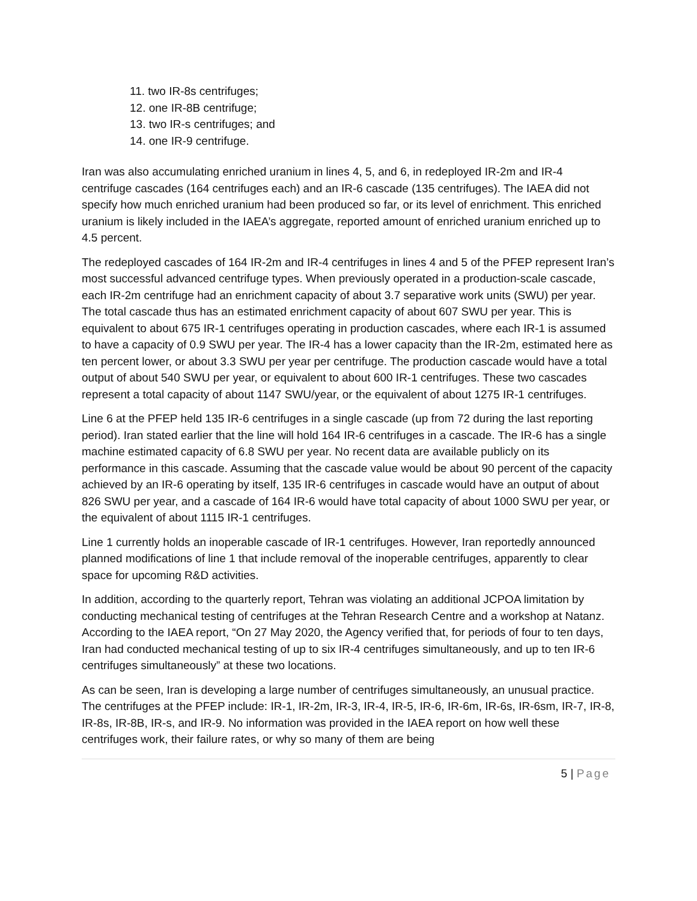11. two IR-8s centrifuges;
12. one IR-8B centrifuge;
13. two IR-s centrifuges; and
14. one IR-9 centrifuge.
Iran was also accumulating enriched uranium in lines 4, 5, and 6, in redeployed IR-2m and IR-4 centrifuge cascades (164 centrifuges each) and an IR-6 cascade (135 centrifuges). The IAEA did not specify how much enriched uranium had been produced so far, or its level of enrichment. This enriched uranium is likely included in the IAEA’s aggregate, reported amount of enriched uranium enriched up to 4.5 percent.
The redeployed cascades of 164 IR-2m and IR-4 centrifuges in lines 4 and 5 of the PFEP represent Iran’s most successful advanced centrifuge types. When previously operated in a production-scale cascade, each IR-2m centrifuge had an enrichment capacity of about 3.7 separative work units (SWU) per year. The total cascade thus has an estimated enrichment capacity of about 607 SWU per year. This is equivalent to about 675 IR-1 centrifuges operating in production cascades, where each IR-1 is assumed to have a capacity of 0.9 SWU per year. The IR-4 has a lower capacity than the IR-2m, estimated here as ten percent lower, or about 3.3 SWU per year per centrifuge. The production cascade would have a total output of about 540 SWU per year, or equivalent to about 600 IR-1 centrifuges. These two cascades represent a total capacity of about 1147 SWU/year, or the equivalent of about 1275 IR-1 centrifuges.
Line 6 at the PFEP held 135 IR-6 centrifuges in a single cascade (up from 72 during the last reporting period). Iran stated earlier that the line will hold 164 IR-6 centrifuges in a cascade. The IR-6 has a single machine estimated capacity of 6.8 SWU per year. No recent data are available publicly on its performance in this cascade. Assuming that the cascade value would be about 90 percent of the capacity achieved by an IR-6 operating by itself, 135 IR-6 centrifuges in cascade would have an output of about 826 SWU per year, and a cascade of 164 IR-6 would have total capacity of about 1000 SWU per year, or the equivalent of about 1115 IR-1 centrifuges.
Line 1 currently holds an inoperable cascade of IR-1 centrifuges. However, Iran reportedly announced planned modifications of line 1 that include removal of the inoperable centrifuges, apparently to clear space for upcoming R&D activities.
In addition, according to the quarterly report, Tehran was violating an additional JCPOA limitation by conducting mechanical testing of centrifuges at the Tehran Research Centre and a workshop at Natanz. According to the IAEA report, “On 27 May 2020, the Agency verified that, for periods of four to ten days, Iran had conducted mechanical testing of up to six IR-4 centrifuges simultaneously, and up to ten IR-6 centrifuges simultaneously” at these two locations.
As can be seen, Iran is developing a large number of centrifuges simultaneously, an unusual practice. The centrifuges at the PFEP include: IR-1, IR-2m, IR-3, IR-4, IR-5, IR-6, IR-6m, IR-6s, IR-6sm, IR-7, IR-8, IR-8s, IR-8B, IR-s, and IR-9. No information was provided in the IAEA report on how well these centrifuges work, their failure rates, or why so many of them are being
5 | Page